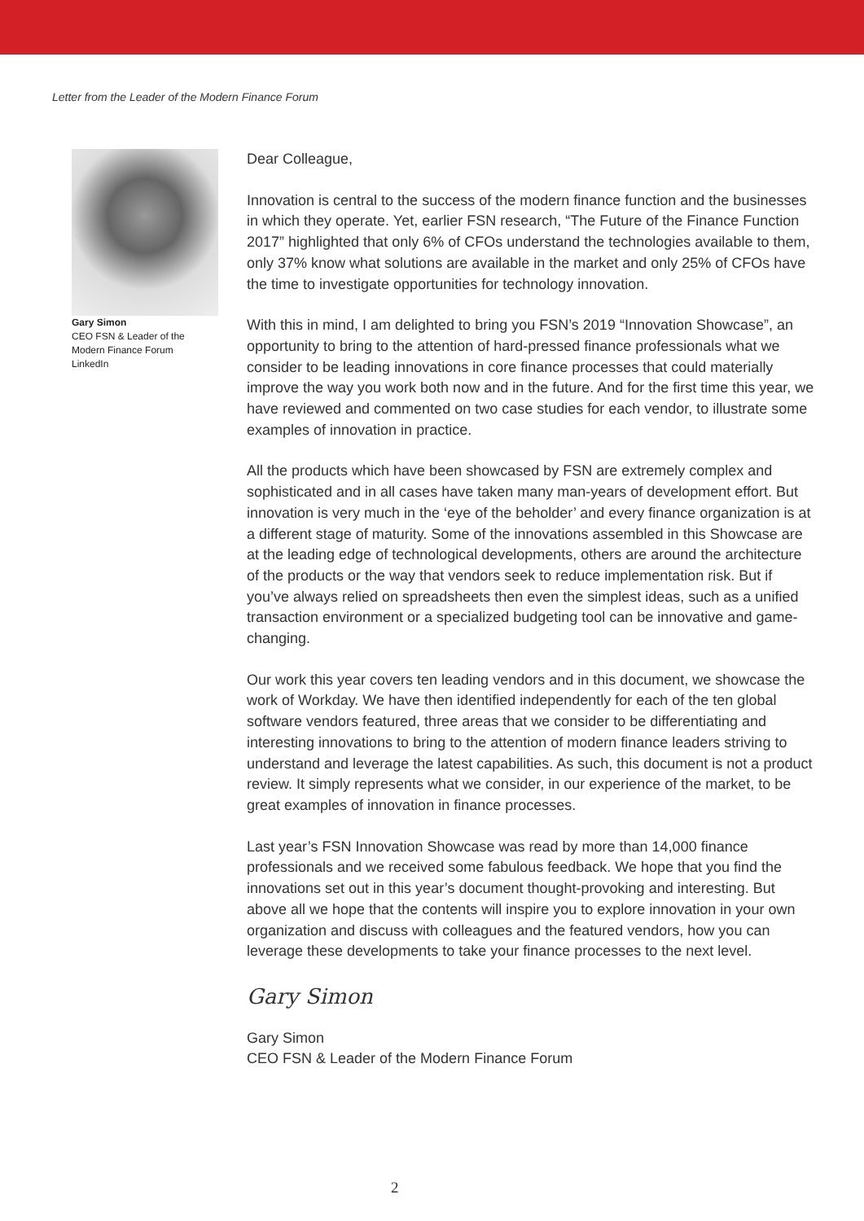Letter from the Leader of the Modern Finance Forum
Gary Simon
CEO FSN & Leader of the Modern Finance Forum
LinkedIn
Dear Colleague,
Innovation is central to the success of the modern finance function and the businesses in which they operate. Yet, earlier FSN research, “The Future of the Finance Function 2017” highlighted that only 6% of CFOs understand the technologies available to them, only 37% know what solutions are available in the market and only 25% of CFOs have the time to investigate opportunities for technology innovation.
With this in mind, I am delighted to bring you FSN’s 2019 “Innovation Showcase”, an opportunity to bring to the attention of hard-pressed finance professionals what we consider to be leading innovations in core finance processes that could materially improve the way you work both now and in the future. And for the first time this year, we have reviewed and commented on two case studies for each vendor, to illustrate some examples of innovation in practice.
All the products which have been showcased by FSN are extremely complex and sophisticated and in all cases have taken many man-years of development effort. But innovation is very much in the ‘eye of the beholder’ and every finance organization is at a different stage of maturity. Some of the innovations assembled in this Showcase are at the leading edge of technological developments, others are around the architecture of the products or the way that vendors seek to reduce implementation risk. But if you’ve always relied on spreadsheets then even the simplest ideas, such as a unified transaction environment or a specialized budgeting tool can be innovative and game-changing.
Our work this year covers ten leading vendors and in this document, we showcase the work of Workday. We have then identified independently for each of the ten global software vendors featured, three areas that we consider to be differentiating and interesting innovations to bring to the attention of modern finance leaders striving to understand and leverage the latest capabilities. As such, this document is not a product review. It simply represents what we consider, in our experience of the market, to be great examples of innovation in finance processes.
Last year’s FSN Innovation Showcase was read by more than 14,000 finance professionals and we received some fabulous feedback. We hope that you find the innovations set out in this year’s document thought-provoking and interesting. But above all we hope that the contents will inspire you to explore innovation in your own organization and discuss with colleagues and the featured vendors, how you can leverage these developments to take your finance processes to the next level.
Gary Simon
Gary Simon
CEO FSN & Leader of the Modern Finance Forum
2